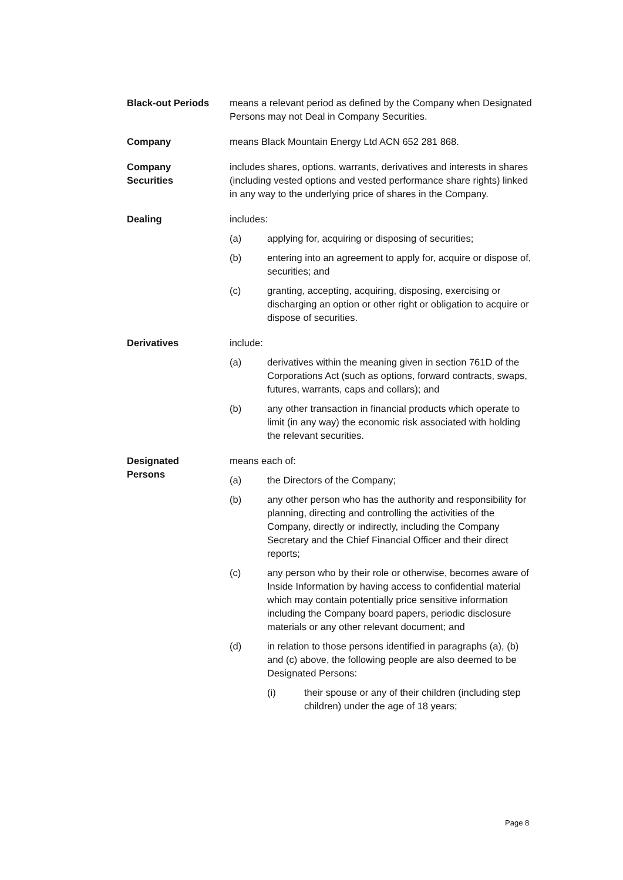Black-out Periods means a relevant period as defined by the Company when Designated Persons may not Deal in Company Securities.
Company means Black Mountain Energy Ltd ACN 652 281 868.
Company
Securities
includes shares, options, warrants, derivatives and interests in shares (including vested options and vested performance share rights) linked in any way to the underlying price of shares in the Company.
Dealing includes:
(a) applying for, acquiring or disposing of securities;
(b) entering into an agreement to apply for, acquire or dispose of, securities; and
(c) granting, accepting, acquiring, disposing, exercising or discharging an option or other right or obligation to acquire or dispose of securities.
Derivatives include:
(a) derivatives within the meaning given in section 761D of the Corporations Act (such as options, forward contracts, swaps, futures, warrants, caps and collars); and
(b) any other transaction in financial products which operate to limit (in any way) the economic risk associated with holding the relevant securities.
Designated
Persons
means each of:
(a) the Directors of the Company;
(b) any other person who has the authority and responsibility for planning, directing and controlling the activities of the Company, directly or indirectly, including the Company Secretary and the Chief Financial Officer and their direct reports;
(c) any person who by their role or otherwise, becomes aware of Inside Information by having access to confidential material which may contain potentially price sensitive information including the Company board papers, periodic disclosure materials or any other relevant document; and
(d) in relation to those persons identified in paragraphs (a), (b) and (c) above, the following people are also deemed to be Designated Persons:
(i) their spouse or any of their children (including step children) under the age of 18 years;
Page 8